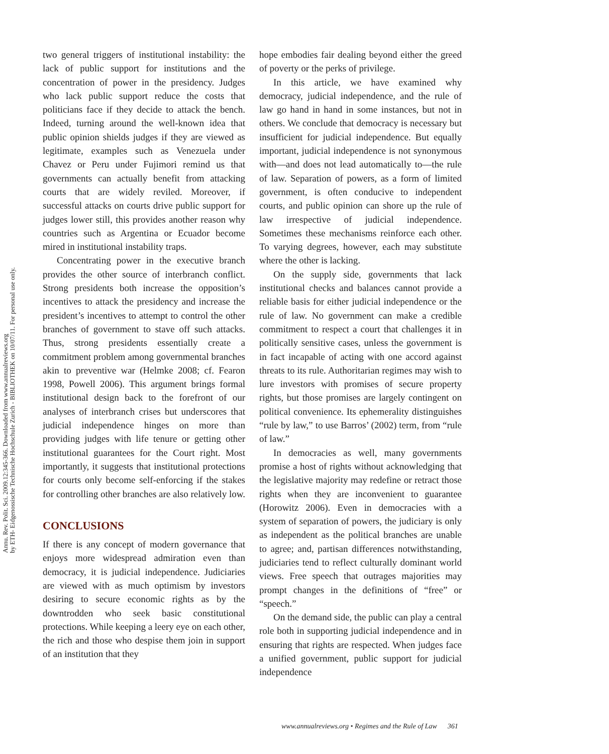Annu. Rev. Polit. Sci. 2009.12:345-366. Downloaded from www.annualreviews.org
by ETH- Eidgenossische Technische Hochschule Zurich - BIBLIOTHEK on 10/07/11. For personal use only.
two general triggers of institutional instability: the lack of public support for institutions and the concentration of power in the presidency. Judges who lack public support reduce the costs that politicians face if they decide to attack the bench. Indeed, turning around the well-known idea that public opinion shields judges if they are viewed as legitimate, examples such as Venezuela under Chavez or Peru under Fujimori remind us that governments can actually benefit from attacking courts that are widely reviled. Moreover, if successful attacks on courts drive public support for judges lower still, this provides another reason why countries such as Argentina or Ecuador become mired in institutional instability traps.
Concentrating power in the executive branch provides the other source of interbranch conflict. Strong presidents both increase the opposition’s incentives to attack the presidency and increase the president’s incentives to attempt to control the other branches of government to stave off such attacks. Thus, strong presidents essentially create a commitment problem among governmental branches akin to preventive war (Helmke 2008; cf. Fearon 1998, Powell 2006). This argument brings formal institutional design back to the forefront of our analyses of interbranch crises but underscores that judicial independence hinges on more than providing judges with life tenure or getting other institutional guarantees for the Court right. Most importantly, it suggests that institutional protections for courts only become self-enforcing if the stakes for controlling other branches are also relatively low.
CONCLUSIONS
If there is any concept of modern governance that enjoys more widespread admiration even than democracy, it is judicial independence. Judiciaries are viewed with as much optimism by investors desiring to secure economic rights as by the downtrodden who seek basic constitutional protections. While keeping a leery eye on each other, the rich and those who despise them join in support of an institution that they
hope embodies fair dealing beyond either the greed of poverty or the perks of privilege.
In this article, we have examined why democracy, judicial independence, and the rule of law go hand in hand in some instances, but not in others. We conclude that democracy is necessary but insufficient for judicial independence. But equally important, judicial independence is not synonymous with—and does not lead automatically to—the rule of law. Separation of powers, as a form of limited government, is often conducive to independent courts, and public opinion can shore up the rule of law irrespective of judicial independence. Sometimes these mechanisms reinforce each other. To varying degrees, however, each may substitute where the other is lacking.
On the supply side, governments that lack institutional checks and balances cannot provide a reliable basis for either judicial independence or the rule of law. No government can make a credible commitment to respect a court that challenges it in politically sensitive cases, unless the government is in fact incapable of acting with one accord against threats to its rule. Authoritarian regimes may wish to lure investors with promises of secure property rights, but those promises are largely contingent on political convenience. Its ephemerality distinguishes “rule by law,” to use Barros’ (2002) term, from “rule of law.”
In democracies as well, many governments promise a host of rights without acknowledging that the legislative majority may redefine or retract those rights when they are inconvenient to guarantee (Horowitz 2006). Even in democracies with a system of separation of powers, the judiciary is only as independent as the political branches are unable to agree; and, partisan differences notwithstanding, judiciaries tend to reflect culturally dominant world views. Free speech that outrages majorities may prompt changes in the definitions of “free” or “speech.”
On the demand side, the public can play a central role both in supporting judicial independence and in ensuring that rights are respected. When judges face a unified government, public support for judicial independence
www.annualreviews.org • Regimes and the Rule of Law 361